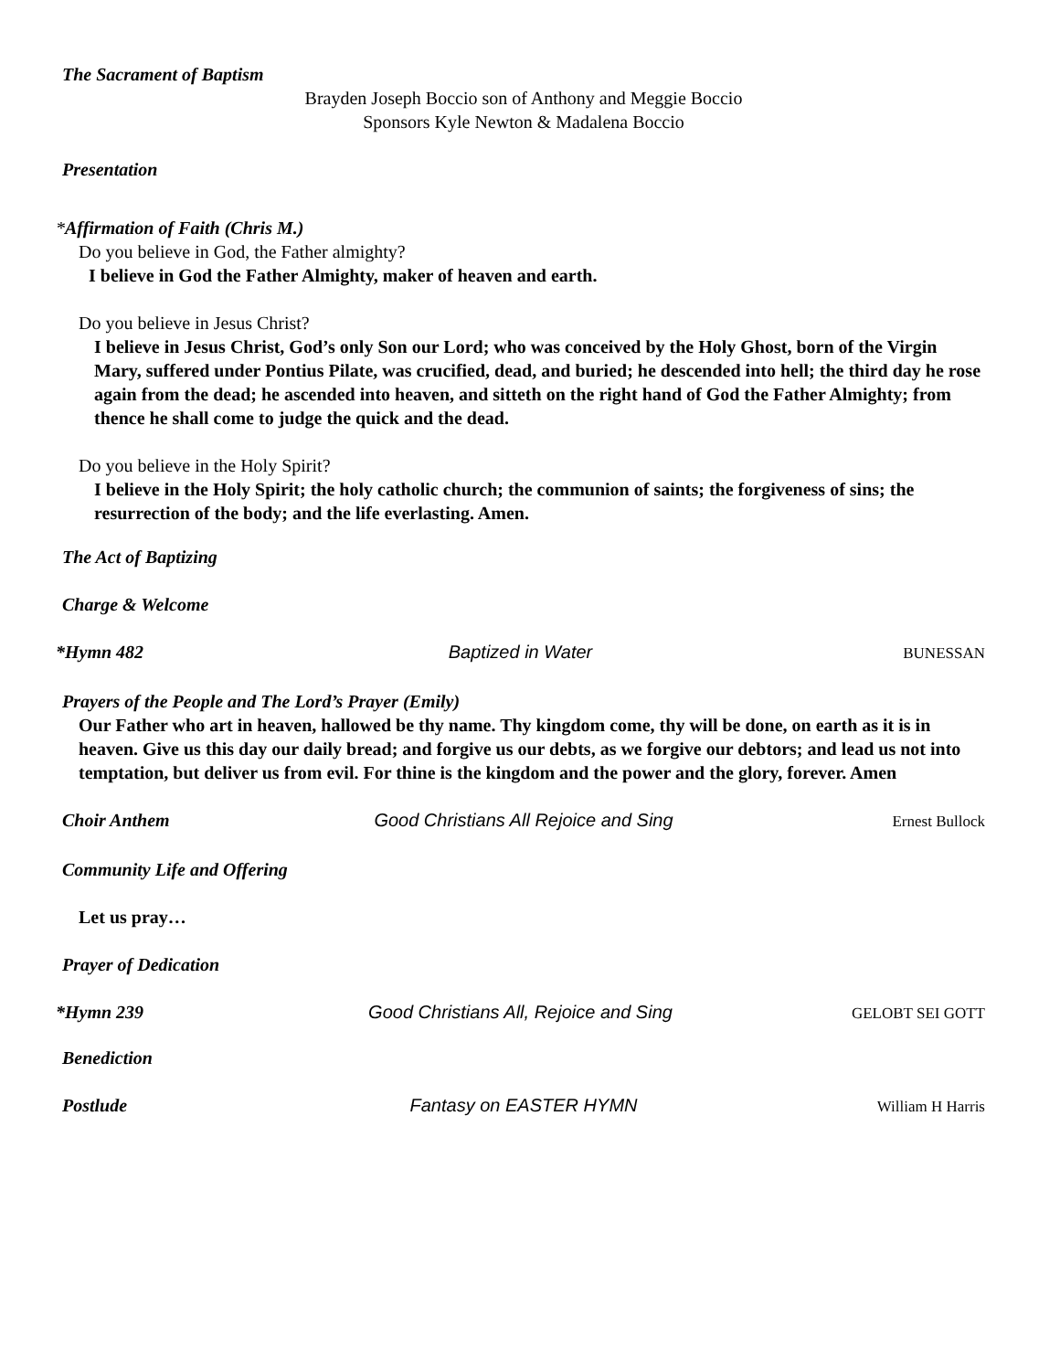The Sacrament of Baptism
Brayden Joseph Boccio son of Anthony and Meggie Boccio
Sponsors Kyle Newton & Madalena Boccio
Presentation
*Affirmation of Faith (Chris M.)
Do you believe in God, the Father almighty?
I believe in God the Father Almighty, maker of heaven and earth.
Do you believe in Jesus Christ?
I believe in Jesus Christ, God’s only Son our Lord; who was conceived by the Holy Ghost, born of the Virgin Mary, suffered under Pontius Pilate, was crucified, dead, and buried; he descended into hell; the third day he rose again from the dead; he ascended into heaven, and sitteth on the right hand of God the Father Almighty; from thence he shall come to judge the quick and the dead.
Do you believe in the Holy Spirit?
I believe in the Holy Spirit; the holy catholic church; the communion of saints; the forgiveness of sins; the resurrection of the body; and the life everlasting. Amen.
The Act of Baptizing
Charge & Welcome
*Hymn 482 Baptized in Water BUNESSAN
Prayers of the People and The Lord’s Prayer (Emily)
Our Father who art in heaven, hallowed be thy name. Thy kingdom come, thy will be done, on earth as it is in heaven. Give us this day our daily bread; and forgive us our debts, as we forgive our debtors; and lead us not into temptation, but deliver us from evil. For thine is the kingdom and the power and the glory, forever. Amen
Choir Anthem Good Christians All Rejoice and Sing Ernest Bullock
Community Life and Offering
Let us pray…
Prayer of Dedication
*Hymn 239 Good Christians All, Rejoice and Sing GELOBT SEI GOTT
Benediction
Postlude Fantasy on EASTER HYMN William H Harris